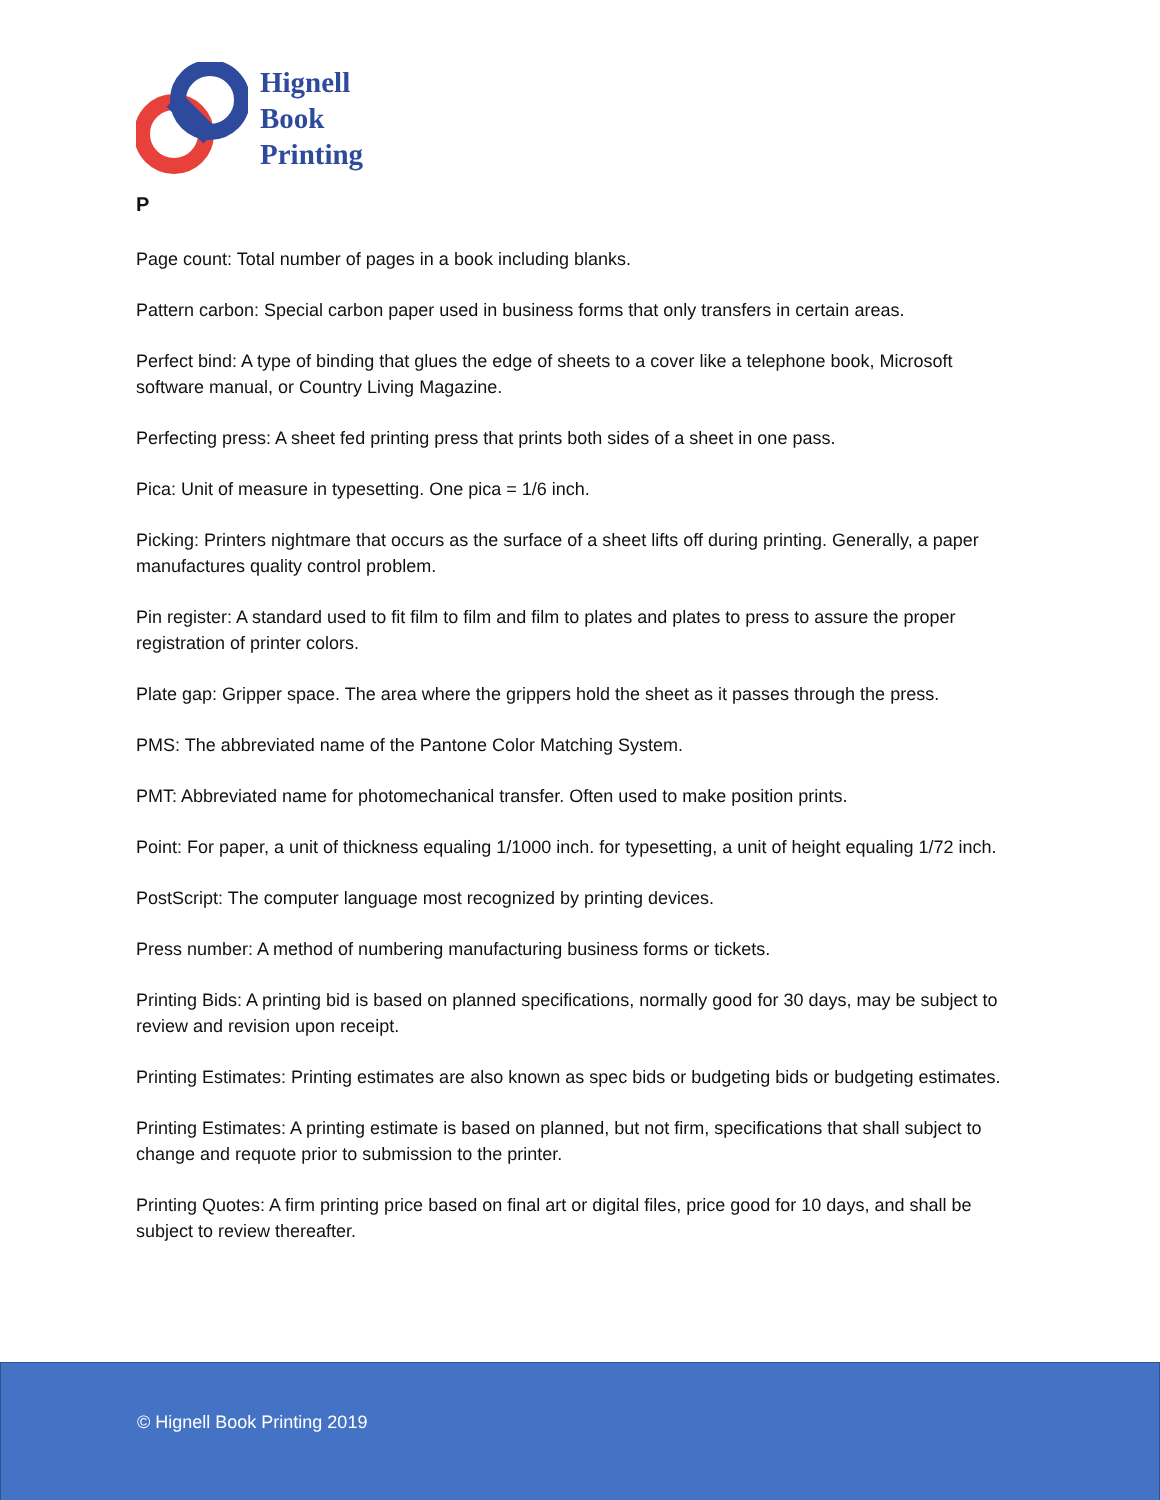Hignell
Book
Printing
P
Page count: Total number of pages in a book including blanks.
Pattern carbon: Special carbon paper used in business forms that only transfers in certain areas.
Perfect bind: A type of binding that glues the edge of sheets to a cover like a telephone book, Microsoft software manual, or Country Living Magazine.
Perfecting press: A sheet fed printing press that prints both sides of a sheet in one pass.
Pica: Unit of measure in typesetting. One pica = 1/6 inch.
Picking: Printers nightmare that occurs as the surface of a sheet lifts off during printing. Generally, a paper manufactures quality control problem.
Pin register: A standard used to fit film to film and film to plates and plates to press to assure the proper registration of printer colors.
Plate gap: Gripper space. The area where the grippers hold the sheet as it passes through the press.
PMS: The abbreviated name of the Pantone Color Matching System.
PMT: Abbreviated name for photomechanical transfer. Often used to make position prints.
Point: For paper, a unit of thickness equaling 1/1000 inch. for typesetting, a unit of height equaling 1/72 inch.
PostScript: The computer language most recognized by printing devices.
Press number: A method of numbering manufacturing business forms or tickets.
Printing Bids: A printing bid is based on planned specifications, normally good for 30 days, may be subject to review and revision upon receipt.
Printing Estimates: Printing estimates are also known as spec bids or budgeting bids or budgeting estimates.
Printing Estimates: A printing estimate is based on planned, but not firm, specifications that shall subject to change and requote prior to submission to the printer.
Printing Quotes: A firm printing price based on final art or digital files, price good for 10 days, and shall be subject to review thereafter.
© Hignell Book Printing 2019